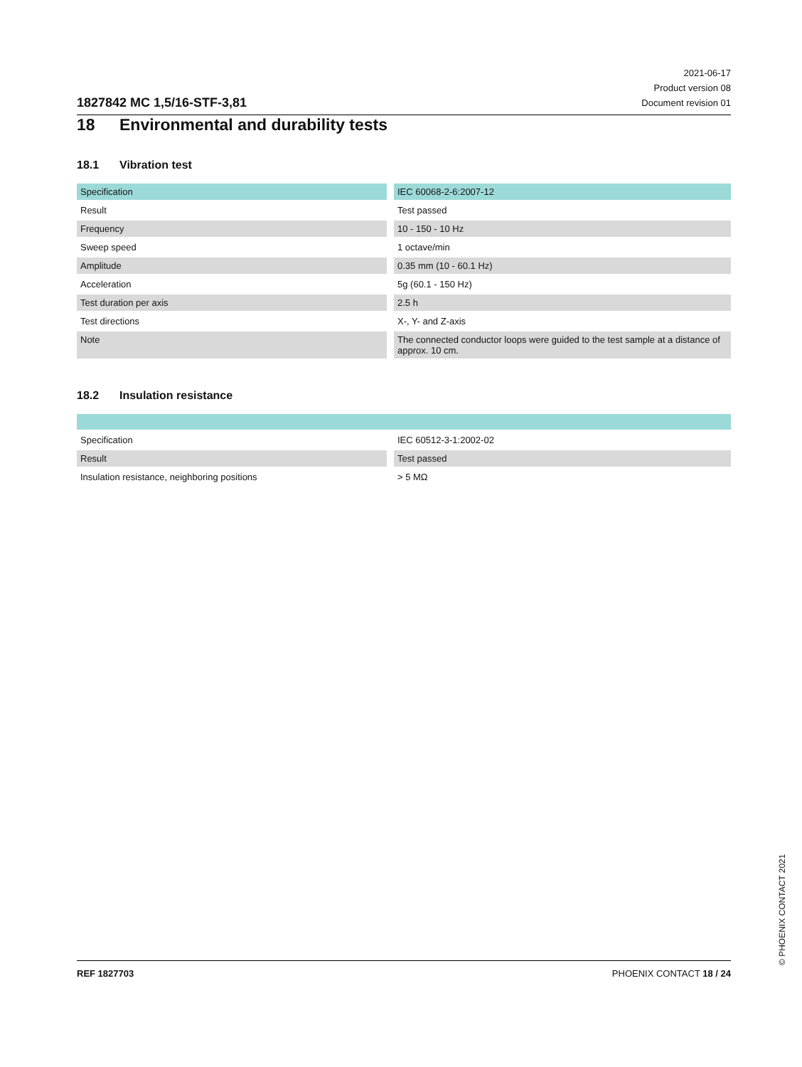1827842 MC 1,5/16-STF-3,81
2021-06-17
Product version 08
Document revision 01
18 Environmental and durability tests
18.1 Vibration test
| Specification | IEC 60068-2-6:2007-12 |
| Result | Test passed |
| Frequency | 10 - 150 - 10 Hz |
| Sweep speed | 1 octave/min |
| Amplitude | 0.35 mm (10 - 60.1 Hz) |
| Acceleration | 5g (60.1 - 150 Hz) |
| Test duration per axis | 2.5 h |
| Test directions | X-, Y- and Z-axis |
| Note | The connected conductor loops were guided to the test sample at a distance of approx. 10 cm. |
18.2 Insulation resistance
| Specification | IEC 60512-3-1:2002-02 |
| Result | Test passed |
| Insulation resistance, neighboring positions | > 5 MΩ |
© PHOENIX CONTACT 2021
REF 1827703 PHOENIX CONTACT 18 / 24